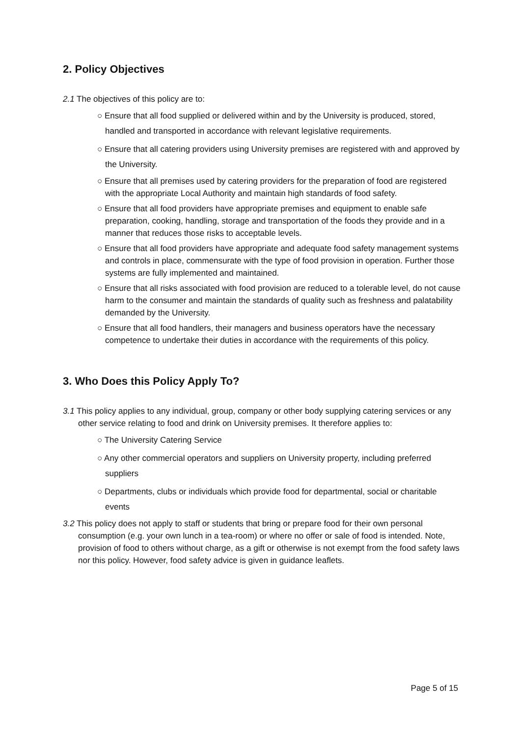2. Policy Objectives
2.1 The objectives of this policy are to:
○ Ensure that all food supplied or delivered within and by the University is produced, stored, handled and transported in accordance with relevant legislative requirements.
○ Ensure that all catering providers using University premises are registered with and approved by the University.
○ Ensure that all premises used by catering providers for the preparation of food are registered with the appropriate Local Authority and maintain high standards of food safety.
○ Ensure that all food providers have appropriate premises and equipment to enable safe preparation, cooking, handling, storage and transportation of the foods they provide and in a manner that reduces those risks to acceptable levels.
○ Ensure that all food providers have appropriate and adequate food safety management systems and controls in place, commensurate with the type of food provision in operation. Further those systems are fully implemented and maintained.
○ Ensure that all risks associated with food provision are reduced to a tolerable level, do not cause harm to the consumer and maintain the standards of quality such as freshness and palatability demanded by the University.
○ Ensure that all food handlers, their managers and business operators have the necessary competence to undertake their duties in accordance with the requirements of this policy.
3. Who Does this Policy Apply To?
3.1 This policy applies to any individual, group, company or other body supplying catering services or any other service relating to food and drink on University premises. It therefore applies to:
○ The University Catering Service
○ Any other commercial operators and suppliers on University property, including preferred suppliers
○ Departments, clubs or individuals which provide food for departmental, social or charitable events
3.2 This policy does not apply to staff or students that bring or prepare food for their own personal consumption (e.g. your own lunch in a tea-room) or where no offer or sale of food is intended. Note, provision of food to others without charge, as a gift or otherwise is not exempt from the food safety laws nor this policy. However, food safety advice is given in guidance leaflets.
Page 5 of 15